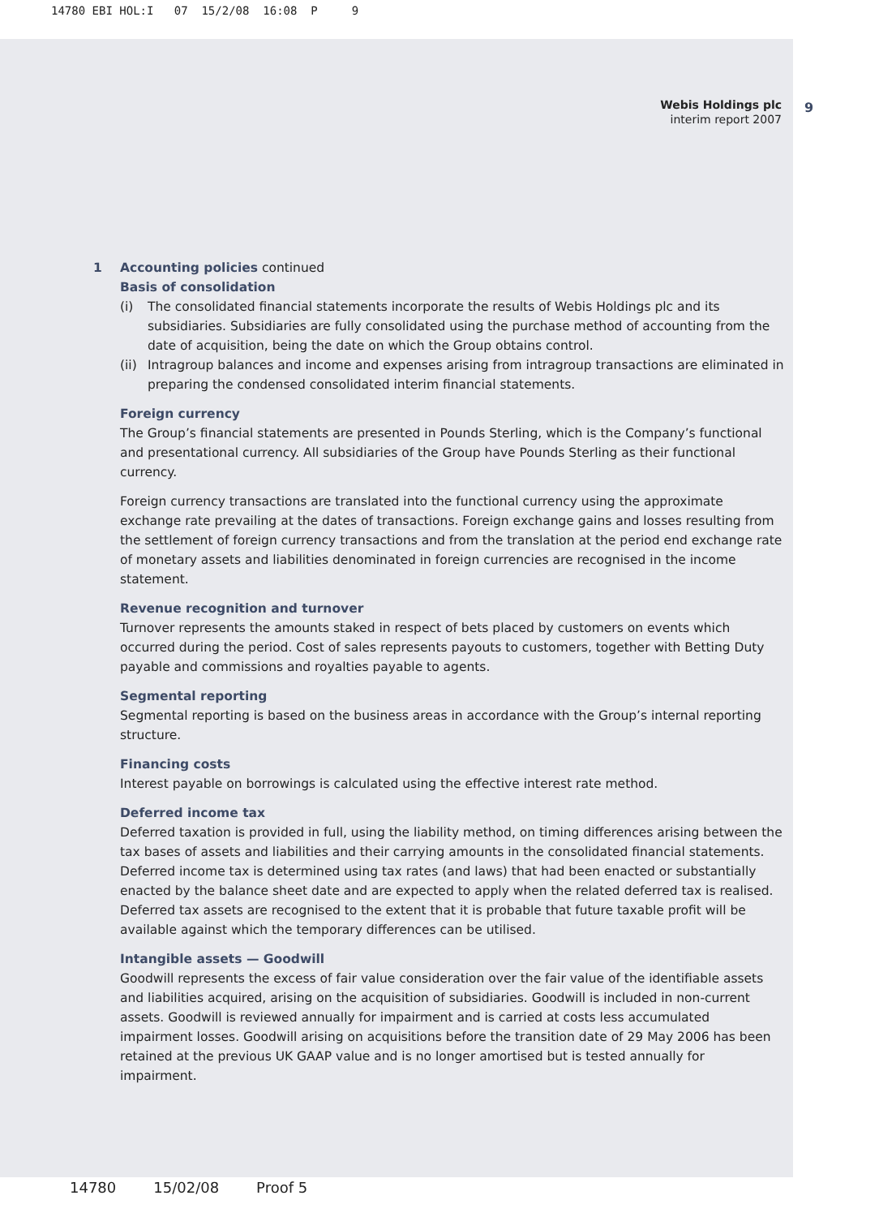14780 EBI HOL:I 07 15/2/08 16:08 P 9
Webis Holdings plc
interim report 2007
9
1 Accounting policies continued
Basis of consolidation
(i) The consolidated financial statements incorporate the results of Webis Holdings plc and its subsidiaries. Subsidiaries are fully consolidated using the purchase method of accounting from the date of acquisition, being the date on which the Group obtains control.
(ii)
Intragroup balances and income and expenses arising from intragroup transactions are eliminated in preparing the condensed consolidated interim financial statements.
Foreign currency
The Group’s financial statements are presented in Pounds Sterling, which is the Company’s functional and presentational currency. All subsidiaries of the Group have Pounds Sterling as their functional currency.
Foreign currency transactions are translated into the functional currency using the approximate exchange rate prevailing at the dates of transactions. Foreign exchange gains and losses resulting from the settlement of foreign currency transactions and from the translation at the period end exchange rate of monetary assets and liabilities denominated in foreign currencies are recognised in the income statement.
Revenue recognition and turnover
Turnover represents the amounts staked in respect of bets placed by customers on events which occurred during the period. Cost of sales represents payouts to customers, together with Betting Duty payable and commissions and royalties payable to agents.
Segmental reporting
Segmental reporting is based on the business areas in accordance with the Group’s internal reporting structure.
Financing costs
Interest payable on borrowings is calculated using the effective interest rate method.
Deferred income tax
Deferred taxation is provided in full, using the liability method, on timing differences arising between the tax bases of assets and liabilities and their carrying amounts in the consolidated financial statements. Deferred income tax is determined using tax rates (and laws) that had been enacted or substantially enacted by the balance sheet date and are expected to apply when the related deferred tax is realised. Deferred tax assets are recognised to the extent that it is probable that future taxable profit will be available against which the temporary differences can be utilised.
Intangible assets — Goodwill
Goodwill represents the excess of fair value consideration over the fair value of the identifiable assets and liabilities acquired, arising on the acquisition of subsidiaries. Goodwill is included in non-current assets. Goodwill is reviewed annually for impairment and is carried at costs less accumulated impairment losses. Goodwill arising on acquisitions before the transition date of 29 May 2006 has been retained at the previous UK GAAP value and is no longer amortised but is tested annually for impairment.
14780 15/02/08 Proof 5